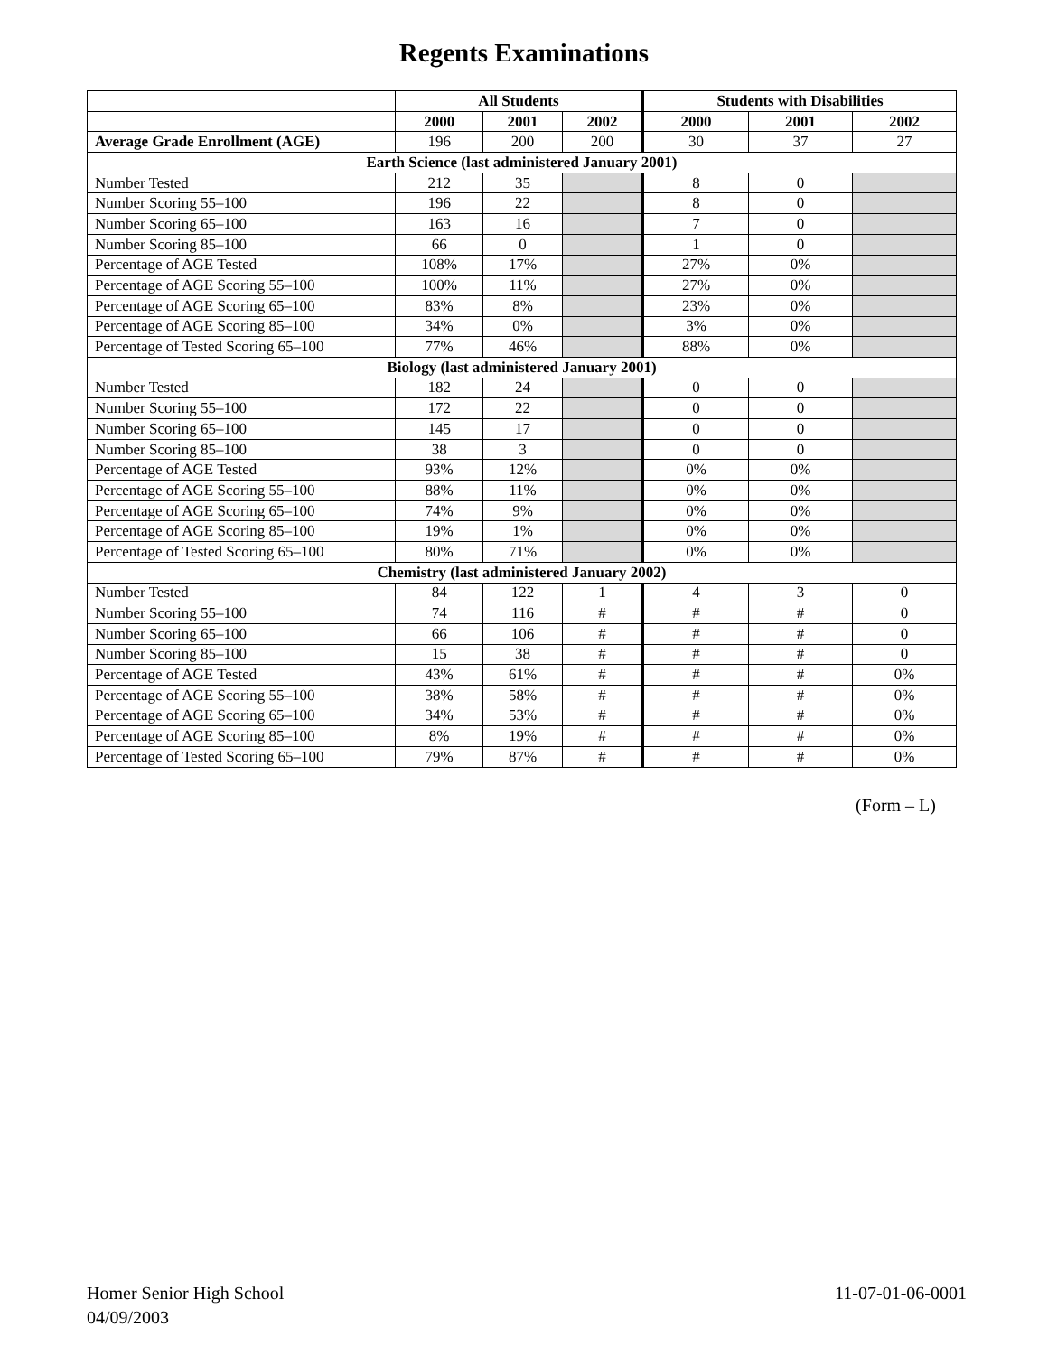Regents Examinations
| | All Students | | | Students with Disabilities | | |
| --- | --- | --- | --- | --- | --- | --- |
| | 2000 | 2001 | 2002 | 2000 | 2001 | 2002 |
| Average Grade Enrollment (AGE) | 196 | 200 | 200 | 30 | 37 | 27 |
| Earth Science (last administered January 2001) | | | | | | |
| Number Tested | 212 | 35 | | 8 | 0 | |
| Number Scoring 55–100 | 196 | 22 | | 8 | 0 | |
| Number Scoring 65–100 | 163 | 16 | | 7 | 0 | |
| Number Scoring 85–100 | 66 | 0 | | 1 | 0 | |
| Percentage of AGE Tested | 108% | 17% | | 27% | 0% | |
| Percentage of AGE Scoring 55–100 | 100% | 11% | | 27% | 0% | |
| Percentage of AGE Scoring 65–100 | 83% | 8% | | 23% | 0% | |
| Percentage of AGE Scoring 85–100 | 34% | 0% | | 3% | 0% | |
| Percentage of Tested Scoring 65–100 | 77% | 46% | | 88% | 0% | |
| Biology (last administered January 2001) | | | | | | |
| Number Tested | 182 | 24 | | 0 | 0 | |
| Number Scoring 55–100 | 172 | 22 | | 0 | 0 | |
| Number Scoring 65–100 | 145 | 17 | | 0 | 0 | |
| Number Scoring 85–100 | 38 | 3 | | 0 | 0 | |
| Percentage of AGE Tested | 93% | 12% | | 0% | 0% | |
| Percentage of AGE Scoring 55–100 | 88% | 11% | | 0% | 0% | |
| Percentage of AGE Scoring 65–100 | 74% | 9% | | 0% | 0% | |
| Percentage of AGE Scoring 85–100 | 19% | 1% | | 0% | 0% | |
| Percentage of Tested Scoring 65–100 | 80% | 71% | | 0% | 0% | |
| Chemistry (last administered January 2002) | | | | | | |
| Number Tested | 84 | 122 | 1 | 4 | 3 | 0 |
| Number Scoring 55–100 | 74 | 116 | # | # | # | 0 |
| Number Scoring 65–100 | 66 | 106 | # | # | # | 0 |
| Number Scoring 85–100 | 15 | 38 | # | # | # | 0 |
| Percentage of AGE Tested | 43% | 61% | # | # | # | 0% |
| Percentage of AGE Scoring 55–100 | 38% | 58% | # | # | # | 0% |
| Percentage of AGE Scoring 65–100 | 34% | 53% | # | # | # | 0% |
| Percentage of AGE Scoring 85–100 | 8% | 19% | # | # | # | 0% |
| Percentage of Tested Scoring 65–100 | 79% | 87% | # | # | # | 0% |
(Form – L)
Homer Senior High School 11-07-01-06-0001
04/09/2003